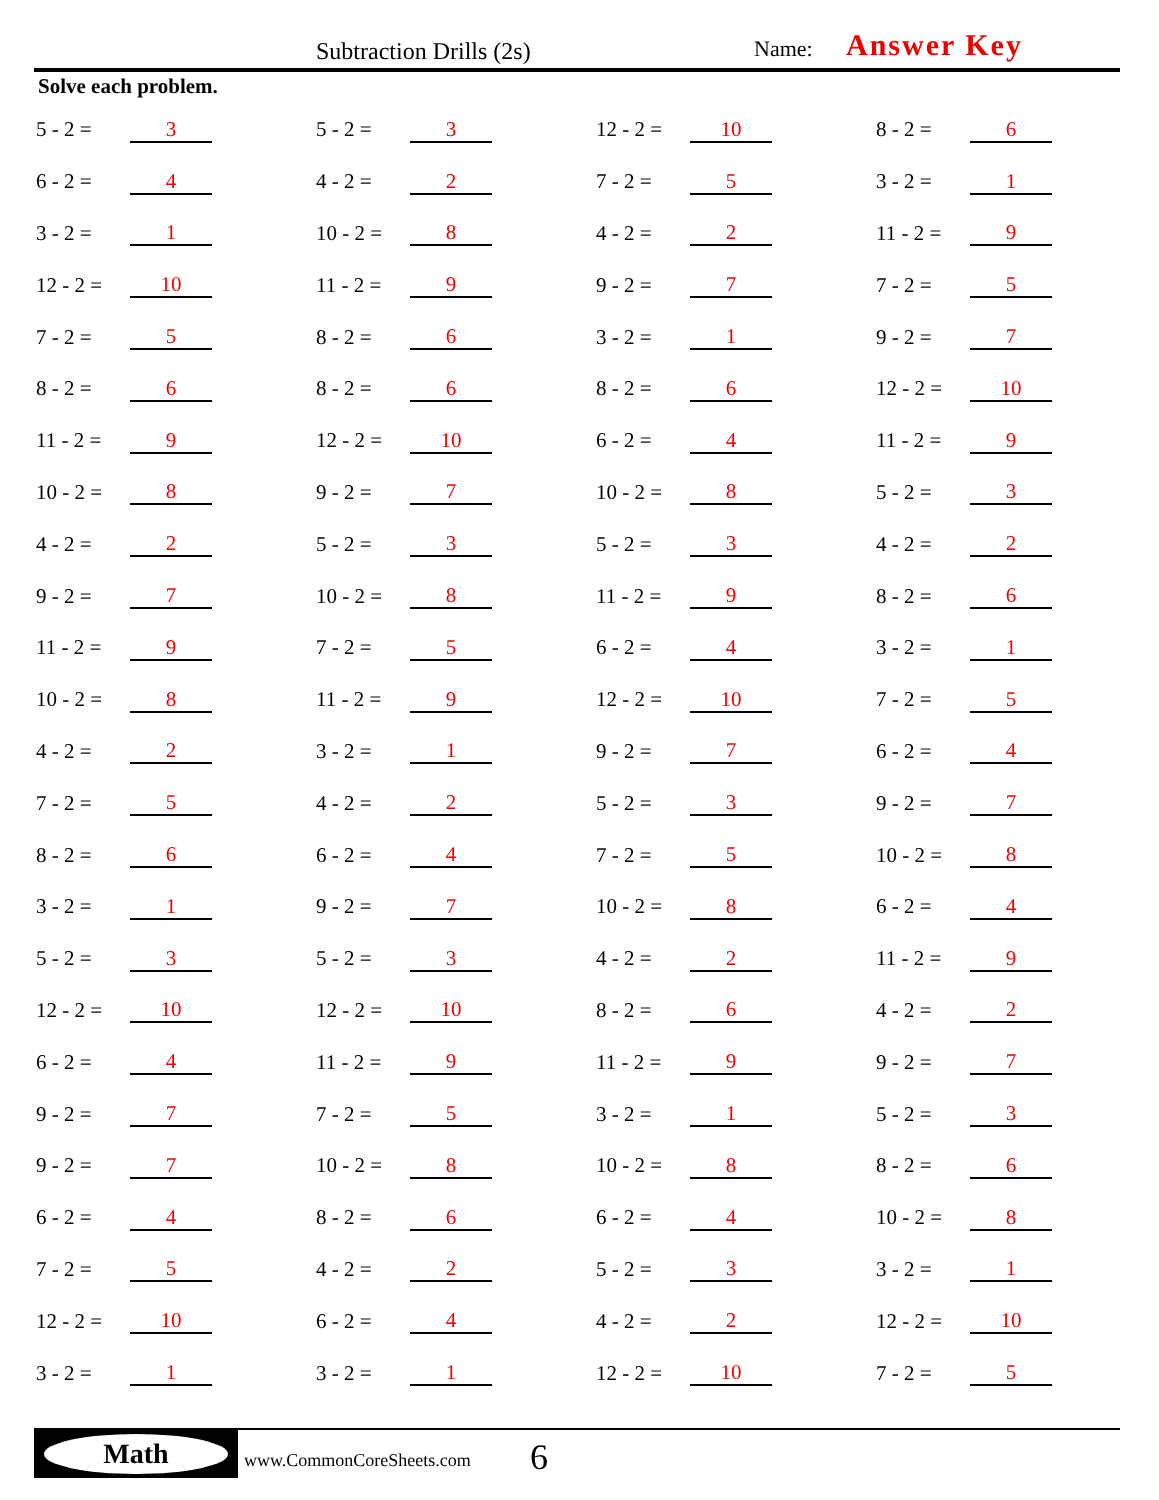Subtraction Drills (2s) Name: Answer Key
Solve each problem.
| 5 - 2 = | 3 | | 5 - 2 = | 3 | | 12 - 2 = | 10 | | 8 - 2 = | 6 |
| 6 - 2 = | 4 | | 4 - 2 = | 2 | | 7 - 2 = | 5 | | 3 - 2 = | 1 |
| 3 - 2 = | 1 | | 10 - 2 = | 8 | | 4 - 2 = | 2 | | 11 - 2 = | 9 |
| 12 - 2 = | 10 | | 11 - 2 = | 9 | | 9 - 2 = | 7 | | 7 - 2 = | 5 |
| 7 - 2 = | 5 | | 8 - 2 = | 6 | | 3 - 2 = | 1 | | 9 - 2 = | 7 |
| 8 - 2 = | 6 | | 8 - 2 = | 6 | | 8 - 2 = | 6 | | 12 - 2 = | 10 |
| 11 - 2 = | 9 | | 12 - 2 = | 10 | | 6 - 2 = | 4 | | 11 - 2 = | 9 |
| 10 - 2 = | 8 | | 9 - 2 = | 7 | | 10 - 2 = | 8 | | 5 - 2 = | 3 |
| 4 - 2 = | 2 | | 5 - 2 = | 3 | | 5 - 2 = | 3 | | 4 - 2 = | 2 |
| 9 - 2 = | 7 | | 10 - 2 = | 8 | | 11 - 2 = | 9 | | 8 - 2 = | 6 |
| 11 - 2 = | 9 | | 7 - 2 = | 5 | | 6 - 2 = | 4 | | 3 - 2 = | 1 |
| 10 - 2 = | 8 | | 11 - 2 = | 9 | | 12 - 2 = | 10 | | 7 - 2 = | 5 |
| 4 - 2 = | 2 | | 3 - 2 = | 1 | | 9 - 2 = | 7 | | 6 - 2 = | 4 |
| 7 - 2 = | 5 | | 4 - 2 = | 2 | | 5 - 2 = | 3 | | 9 - 2 = | 7 |
| 8 - 2 = | 6 | | 6 - 2 = | 4 | | 7 - 2 = | 5 | | 10 - 2 = | 8 |
| 3 - 2 = | 1 | | 9 - 2 = | 7 | | 10 - 2 = | 8 | | 6 - 2 = | 4 |
| 5 - 2 = | 3 | | 5 - 2 = | 3 | | 4 - 2 = | 2 | | 11 - 2 = | 9 |
| 12 - 2 = | 10 | | 12 - 2 = | 10 | | 8 - 2 = | 6 | | 4 - 2 = | 2 |
| 6 - 2 = | 4 | | 11 - 2 = | 9 | | 11 - 2 = | 9 | | 9 - 2 = | 7 |
| 9 - 2 = | 7 | | 7 - 2 = | 5 | | 3 - 2 = | 1 | | 5 - 2 = | 3 |
| 9 - 2 = | 7 | | 10 - 2 = | 8 | | 10 - 2 = | 8 | | 8 - 2 = | 6 |
| 6 - 2 = | 4 | | 8 - 2 = | 6 | | 6 - 2 = | 4 | | 10 - 2 = | 8 |
| 7 - 2 = | 5 | | 4 - 2 = | 2 | | 5 - 2 = | 3 | | 3 - 2 = | 1 |
| 12 - 2 = | 10 | | 6 - 2 = | 4 | | 4 - 2 = | 2 | | 12 - 2 = | 10 |
| 3 - 2 = | 1 | | 3 - 2 = | 1 | | 12 - 2 = | 10 | | 7 - 2 = | 5 |
Math
www.CommonCoreSheets.com 6